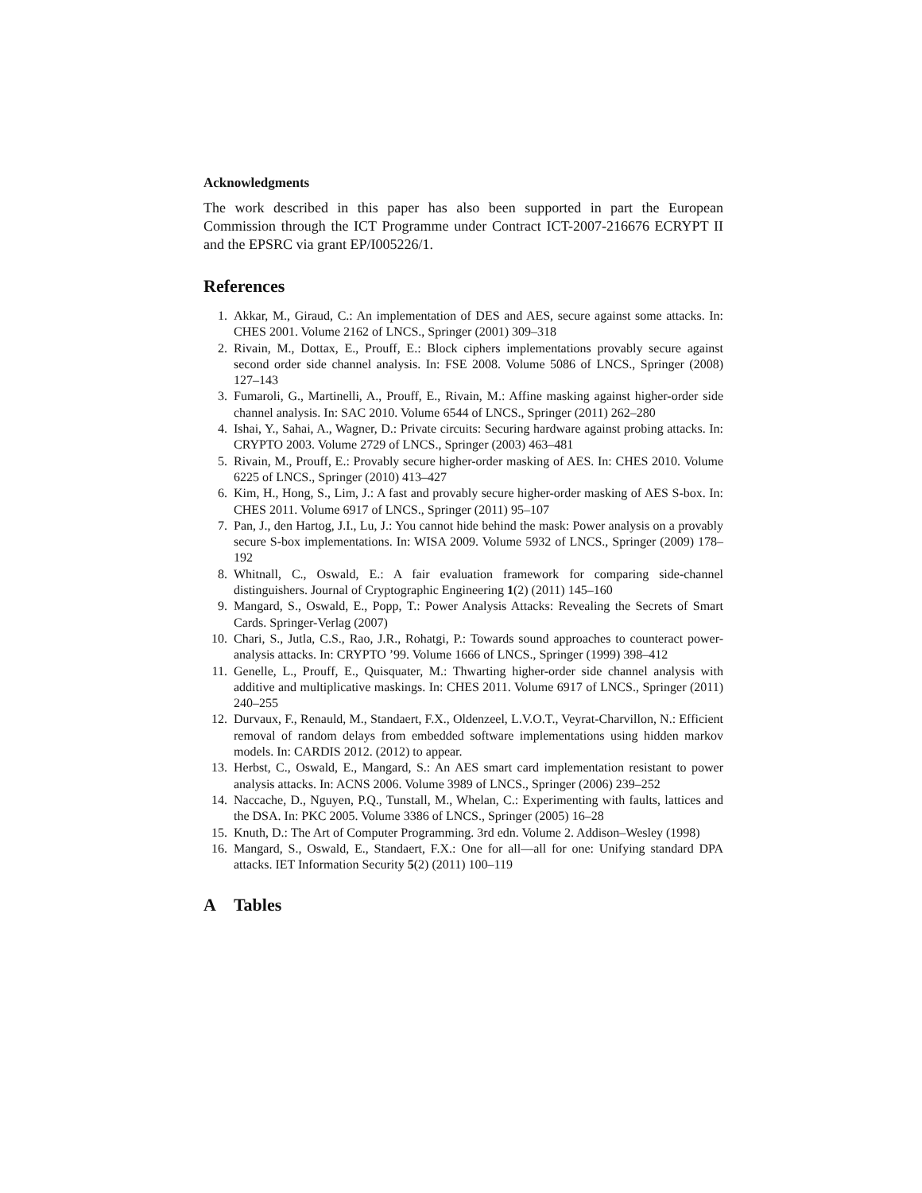Acknowledgments
The work described in this paper has also been supported in part the European Commission through the ICT Programme under Contract ICT-2007-216676 ECRYPT II and the EPSRC via grant EP/I005226/1.
References
1. Akkar, M., Giraud, C.: An implementation of DES and AES, secure against some attacks. In: CHES 2001. Volume 2162 of LNCS., Springer (2001) 309–318
2. Rivain, M., Dottax, E., Prouff, E.: Block ciphers implementations provably secure against second order side channel analysis. In: FSE 2008. Volume 5086 of LNCS., Springer (2008) 127–143
3. Fumaroli, G., Martinelli, A., Prouff, E., Rivain, M.: Affine masking against higher-order side channel analysis. In: SAC 2010. Volume 6544 of LNCS., Springer (2011) 262–280
4. Ishai, Y., Sahai, A., Wagner, D.: Private circuits: Securing hardware against probing attacks. In: CRYPTO 2003. Volume 2729 of LNCS., Springer (2003) 463–481
5. Rivain, M., Prouff, E.: Provably secure higher-order masking of AES. In: CHES 2010. Volume 6225 of LNCS., Springer (2010) 413–427
6. Kim, H., Hong, S., Lim, J.: A fast and provably secure higher-order masking of AES S-box. In: CHES 2011. Volume 6917 of LNCS., Springer (2011) 95–107
7. Pan, J., den Hartog, J.I., Lu, J.: You cannot hide behind the mask: Power analysis on a provably secure S-box implementations. In: WISA 2009. Volume 5932 of LNCS., Springer (2009) 178–192
8. Whitnall, C., Oswald, E.: A fair evaluation framework for comparing side-channel distinguishers. Journal of Cryptographic Engineering 1(2) (2011) 145–160
9. Mangard, S., Oswald, E., Popp, T.: Power Analysis Attacks: Revealing the Secrets of Smart Cards. Springer-Verlag (2007)
10. Chari, S., Jutla, C.S., Rao, J.R., Rohatgi, P.: Towards sound approaches to counteract power-analysis attacks. In: CRYPTO ’99. Volume 1666 of LNCS., Springer (1999) 398–412
11. Genelle, L., Prouff, E., Quisquater, M.: Thwarting higher-order side channel analysis with additive and multiplicative maskings. In: CHES 2011. Volume 6917 of LNCS., Springer (2011) 240–255
12. Durvaux, F., Renauld, M., Standaert, F.X., Oldenzeel, L.V.O.T., Veyrat-Charvillon, N.: Efficient removal of random delays from embedded software implementations using hidden markov models. In: CARDIS 2012. (2012) to appear.
13. Herbst, C., Oswald, E., Mangard, S.: An AES smart card implementation resistant to power analysis attacks. In: ACNS 2006. Volume 3989 of LNCS., Springer (2006) 239–252
14. Naccache, D., Nguyen, P.Q., Tunstall, M., Whelan, C.: Experimenting with faults, lattices and the DSA. In: PKC 2005. Volume 3386 of LNCS., Springer (2005) 16–28
15. Knuth, D.: The Art of Computer Programming. 3rd edn. Volume 2. Addison–Wesley (1998)
16. Mangard, S., Oswald, E., Standaert, F.X.: One for all—all for one: Unifying standard DPA attacks. IET Information Security 5(2) (2011) 100–119
A Tables